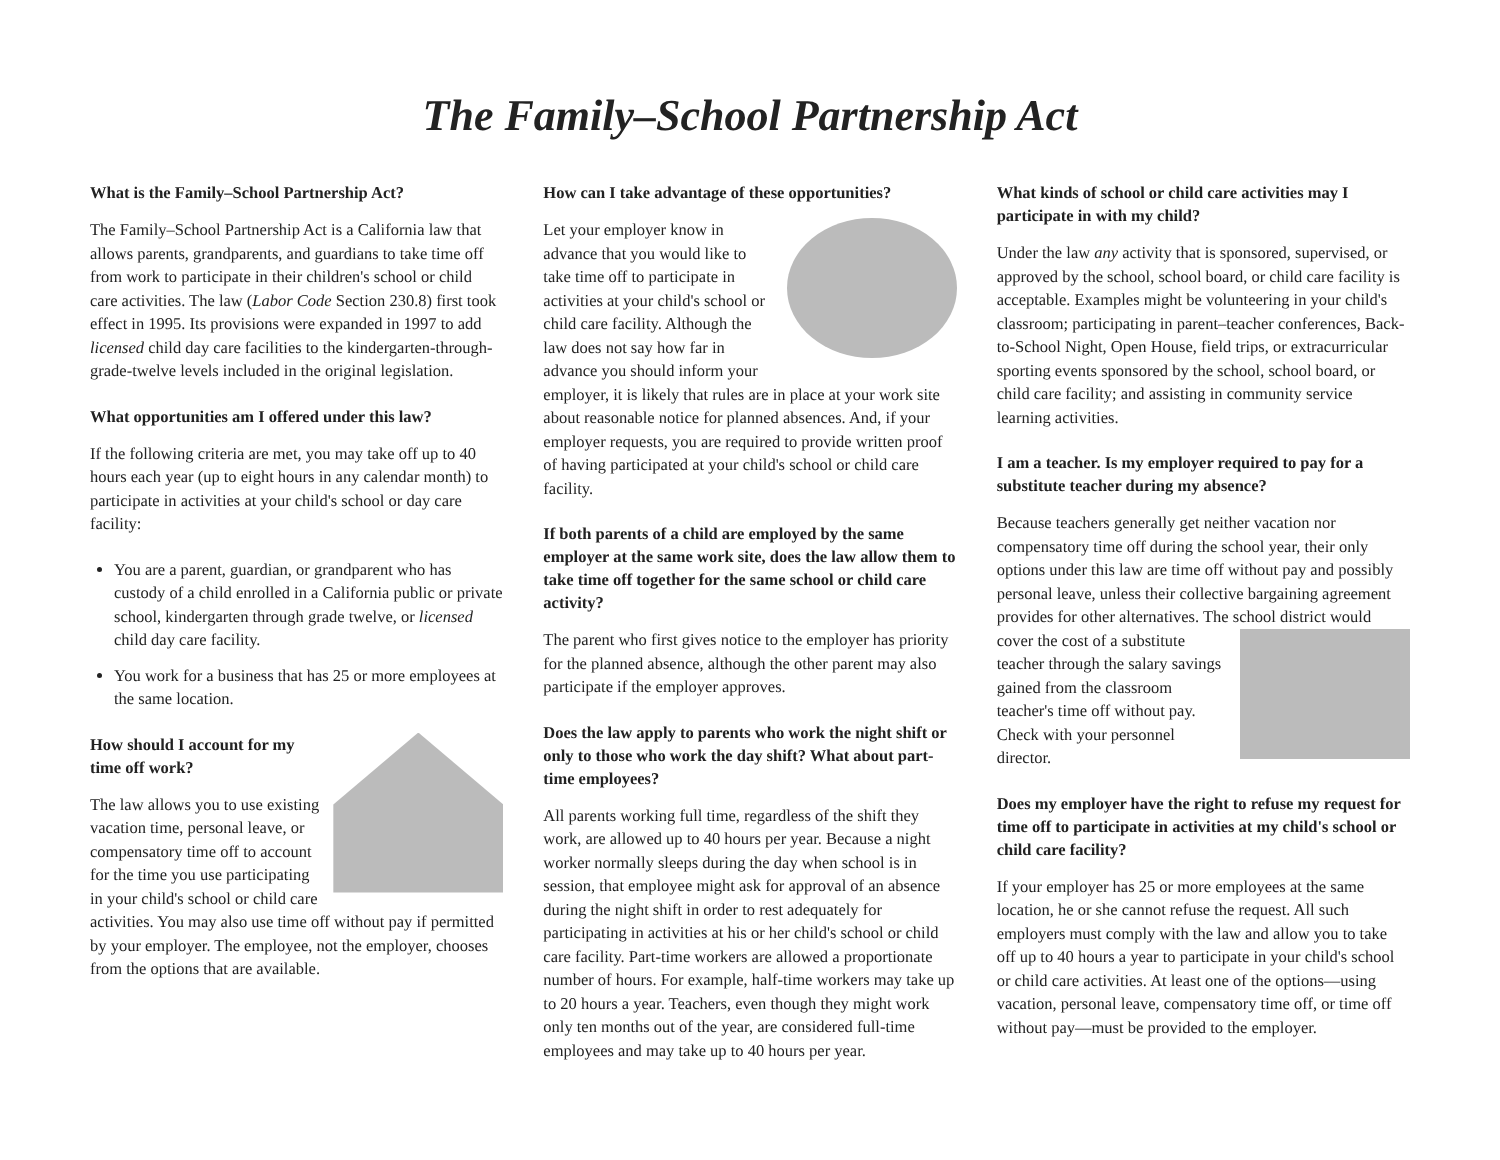The Family–School Partnership Act
What is the Family–School Partnership Act?
The Family–School Partnership Act is a California law that allows parents, grandparents, and guardians to take time off from work to participate in their children's school or child care activities. The law (Labor Code Section 230.8) first took effect in 1995. Its provisions were expanded in 1997 to add licensed child day care facilities to the kindergarten-through-grade-twelve levels included in the original legislation.
What opportunities am I offered under this law?
If the following criteria are met, you may take off up to 40 hours each year (up to eight hours in any calendar month) to participate in activities at your child's school or day care facility:
You are a parent, guardian, or grandparent who has custody of a child enrolled in a California public or private school, kindergarten through grade twelve, or licensed child day care facility.
You work for a business that has 25 or more employees at the same location.
How should I account for my time off work?
The law allows you to use existing vacation time, personal leave, or compensatory time off to account for the time you use participating in your child's school or child care activities. You may also use time off without pay if permitted by your employer. The employee, not the employer, chooses from the options that are available.
How can I take advantage of these opportunities?
Let your employer know in advance that you would like to take time off to participate in activities at your child's school or child care facility. Although the law does not say how far in advance you should inform your employer, it is likely that rules are in place at your work site about reasonable notice for planned absences. And, if your employer requests, you are required to provide written proof of having participated at your child's school or child care facility.
If both parents of a child are employed by the same employer at the same work site, does the law allow them to take time off together for the same school or child care activity?
The parent who first gives notice to the employer has priority for the planned absence, although the other parent may also participate if the employer approves.
Does the law apply to parents who work the night shift or only to those who work the day shift? What about part-time employees?
All parents working full time, regardless of the shift they work, are allowed up to 40 hours per year. Because a night worker normally sleeps during the day when school is in session, that employee might ask for approval of an absence during the night shift in order to rest adequately for participating in activities at his or her child's school or child care facility. Part-time workers are allowed a proportionate number of hours. For example, half-time workers may take up to 20 hours a year. Teachers, even though they might work only ten months out of the year, are considered full-time employees and may take up to 40 hours per year.
What kinds of school or child care activities may I participate in with my child?
Under the law any activity that is sponsored, supervised, or approved by the school, school board, or child care facility is acceptable. Examples might be volunteering in your child's classroom; participating in parent–teacher conferences, Back-to-School Night, Open House, field trips, or extracurricular sporting events sponsored by the school, school board, or child care facility; and assisting in community service learning activities.
I am a teacher. Is my employer required to pay for a substitute teacher during my absence?
Because teachers generally get neither vacation nor compensatory time off during the school year, their only options under this law are time off without pay and possibly personal leave, unless their collective bargaining agreement provides for other alternatives. The school district would cover the cost of a substitute teacher through the salary savings gained from the classroom teacher's time off without pay. Check with your personnel director.
Does my employer have the right to refuse my request for time off to participate in activities at my child's school or child care facility?
If your employer has 25 or more employees at the same location, he or she cannot refuse the request. All such employers must comply with the law and allow you to take off up to 40 hours a year to participate in your child's school or child care activities. At least one of the options—using vacation, personal leave, compensatory time off, or time off without pay—must be provided to the employer.